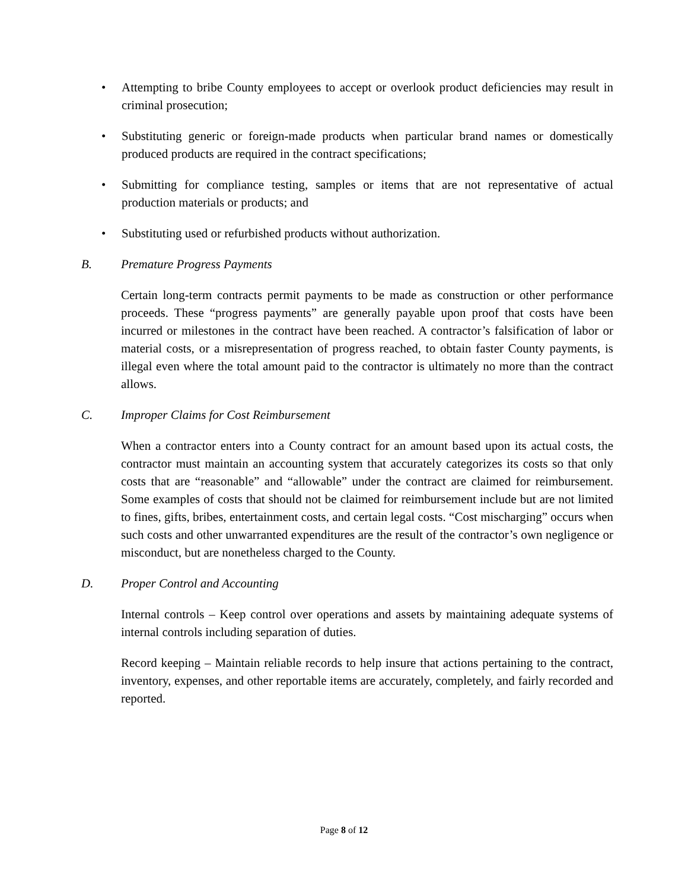• Attempting to bribe County employees to accept or overlook product deficiencies may result in criminal prosecution;
• Substituting generic or foreign-made products when particular brand names or domestically produced products are required in the contract specifications;
• Submitting for compliance testing, samples or items that are not representative of actual production materials or products; and
• Substituting used or refurbished products without authorization.
B. Premature Progress Payments
Certain long-term contracts permit payments to be made as construction or other performance proceeds. These “progress payments” are generally payable upon proof that costs have been incurred or milestones in the contract have been reached. A contractor’s falsification of labor or material costs, or a misrepresentation of progress reached, to obtain faster County payments, is illegal even where the total amount paid to the contractor is ultimately no more than the contract allows.
C. Improper Claims for Cost Reimbursement
When a contractor enters into a County contract for an amount based upon its actual costs, the contractor must maintain an accounting system that accurately categorizes its costs so that only costs that are “reasonable” and “allowable” under the contract are claimed for reimbursement. Some examples of costs that should not be claimed for reimbursement include but are not limited to fines, gifts, bribes, entertainment costs, and certain legal costs. “Cost mischarging” occurs when such costs and other unwarranted expenditures are the result of the contractor’s own negligence or misconduct, but are nonetheless charged to the County.
D. Proper Control and Accounting
Internal controls – Keep control over operations and assets by maintaining adequate systems of internal controls including separation of duties.
Record keeping – Maintain reliable records to help insure that actions pertaining to the contract, inventory, expenses, and other reportable items are accurately, completely, and fairly recorded and reported.
Page 8 of 12